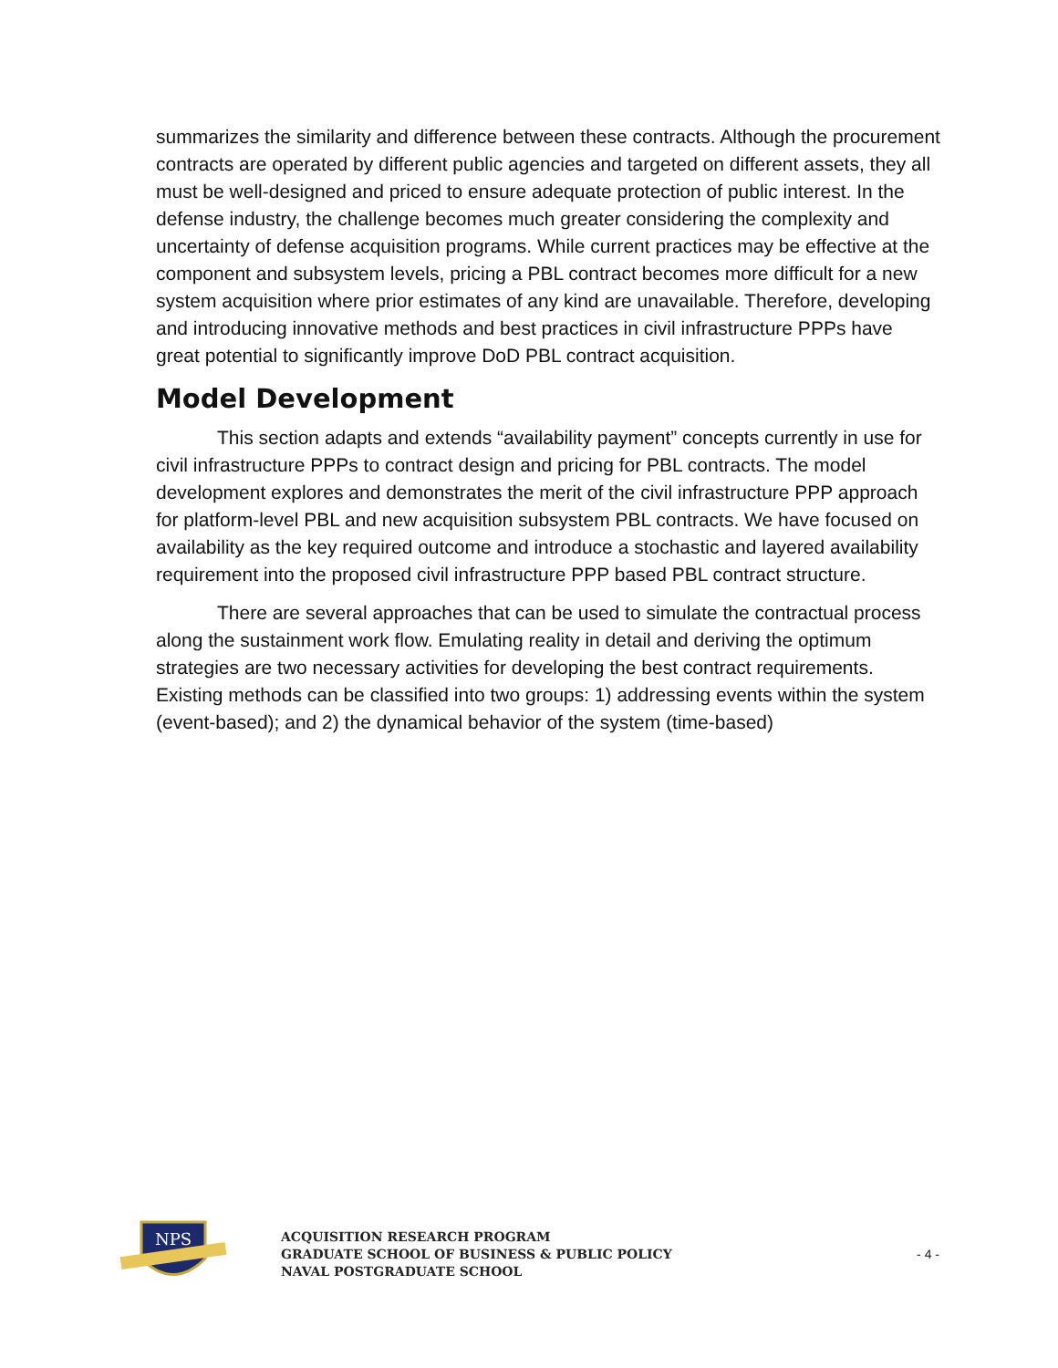summarizes the similarity and difference between these contracts. Although the procurement contracts are operated by different public agencies and targeted on different assets, they all must be well-designed and priced to ensure adequate protection of public interest. In the defense industry, the challenge becomes much greater considering the complexity and uncertainty of defense acquisition programs. While current practices may be effective at the component and subsystem levels, pricing a PBL contract becomes more difficult for a new system acquisition where prior estimates of any kind are unavailable. Therefore, developing and introducing innovative methods and best practices in civil infrastructure PPPs have great potential to significantly improve DoD PBL contract acquisition.
Model Development
This section adapts and extends “availability payment” concepts currently in use for civil infrastructure PPPs to contract design and pricing for PBL contracts. The model development explores and demonstrates the merit of the civil infrastructure PPP approach for platform-level PBL and new acquisition subsystem PBL contracts. We have focused on availability as the key required outcome and introduce a stochastic and layered availability requirement into the proposed civil infrastructure PPP based PBL contract structure.
There are several approaches that can be used to simulate the contractual process along the sustainment work flow. Emulating reality in detail and deriving the optimum strategies are two necessary activities for developing the best contract requirements. Existing methods can be classified into two groups: 1) addressing events within the system (event-based); and 2) the dynamical behavior of the system (time-based)
NPS
ACQUISITION RESEARCH PROGRAM
GRADUATE SCHOOL OF BUSINESS & PUBLIC POLICY
NAVAL POSTGRADUATE SCHOOL
- 4 -